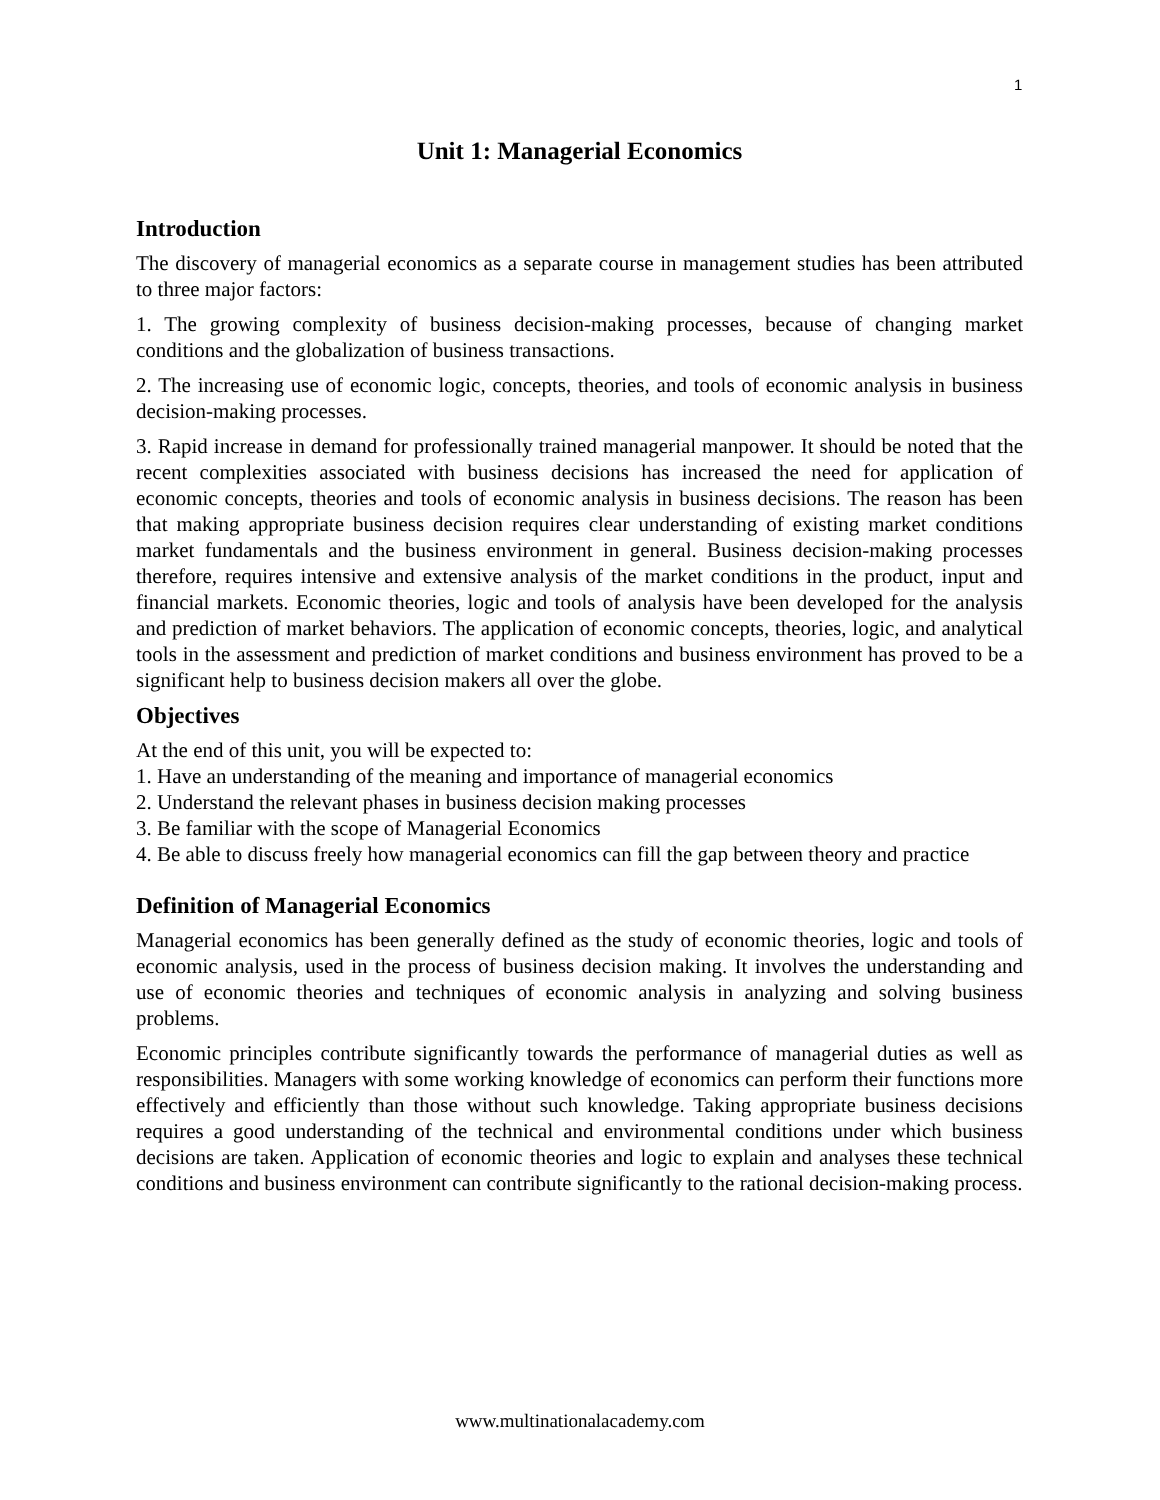1
Unit 1: Managerial Economics
Introduction
The discovery of managerial economics as a separate course in management studies has been attributed to three major factors:
1. The growing complexity of business decision-making processes, because of changing market conditions and the globalization of business transactions.
2. The increasing use of economic logic, concepts, theories, and tools of economic analysis in business decision-making processes.
3. Rapid increase in demand for professionally trained managerial manpower. It should be noted that the recent complexities associated with business decisions has increased the need for application of economic concepts, theories and tools of economic analysis in business decisions. The reason has been that making appropriate business decision requires clear understanding of existing market conditions market fundamentals and the business environment in general. Business decision-making processes therefore, requires intensive and extensive analysis of the market conditions in the product, input and financial markets. Economic theories, logic and tools of analysis have been developed for the analysis and prediction of market behaviors. The application of economic concepts, theories, logic, and analytical tools in the assessment and prediction of market conditions and business environment has proved to be a significant help to business decision makers all over the globe.
Objectives
At the end of this unit, you will be expected to:
1. Have an understanding of the meaning and importance of managerial economics
2. Understand the relevant phases in business decision making processes
3. Be familiar with the scope of Managerial Economics
4. Be able to discuss freely how managerial economics can fill the gap between theory and practice
Definition of Managerial Economics
Managerial economics has been generally defined as the study of economic theories, logic and tools of economic analysis, used in the process of business decision making. It involves the understanding and use of economic theories and techniques of economic analysis in analyzing and solving business problems.
Economic principles contribute significantly towards the performance of managerial duties as well as responsibilities. Managers with some working knowledge of economics can perform their functions more effectively and efficiently than those without such knowledge. Taking appropriate business decisions requires a good understanding of the technical and environmental conditions under which business decisions are taken. Application of economic theories and logic to explain and analyses these technical conditions and business environment can contribute significantly to the rational decision-making process.
www.multinationalacademy.com